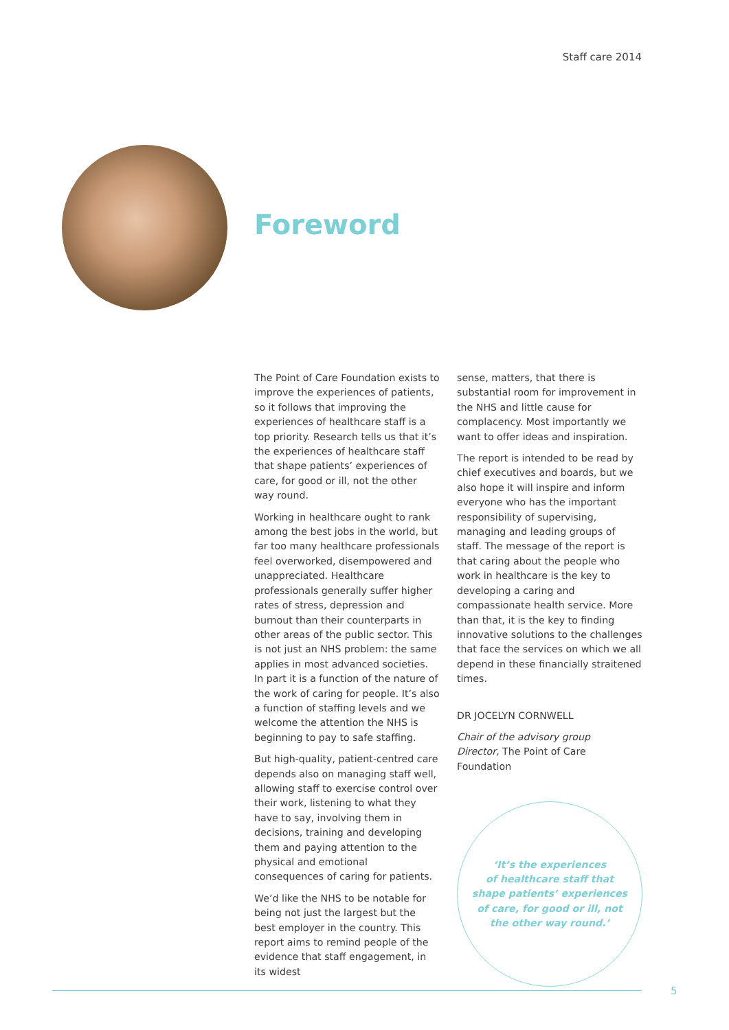Staff care 2014
Foreword
The Point of Care Foundation exists to improve the experiences of patients, so it follows that improving the experiences of healthcare staff is a top priority. Research tells us that it’s the experiences of healthcare staff that shape patients’ experiences of care, for good or ill, not the other way round.
Working in healthcare ought to rank among the best jobs in the world, but far too many healthcare professionals feel overworked, disempowered and unappreciated. Healthcare professionals generally suffer higher rates of stress, depression and burnout than their counterparts in other areas of the public sector. This is not just an NHS problem: the same applies in most advanced societies. In part it is a function of the nature of the work of caring for people. It’s also a function of staffing levels and we welcome the attention the NHS is beginning to pay to safe staffing.
But high-quality, patient-centred care depends also on managing staff well, allowing staff to exercise control over their work, listening to what they have to say, involving them in decisions, training and developing them and paying attention to the physical and emotional consequences of caring for patients.
We’d like the NHS to be notable for being not just the largest but the best employer in the country. This report aims to remind people of the evidence that staff engagement, in its widest
sense, matters, that there is substantial room for improvement in the NHS and little cause for complacency. Most importantly we want to offer ideas and inspiration.
The report is intended to be read by chief executives and boards, but we also hope it will inspire and inform everyone who has the important responsibility of supervising, managing and leading groups of staff. The message of the report is that caring about the people who work in healthcare is the key to developing a caring and compassionate health service. More than that, it is the key to finding innovative solutions to the challenges that face the services on which we all depend in these financially straitened times.
DR JOCELYN CORNWELL
Chair of the advisory group
Director, The Point of Care Foundation
‘It’s the experiences
of healthcare staff that
shape patients’ experiences
of care, for good or ill, not
the other way round.’
5